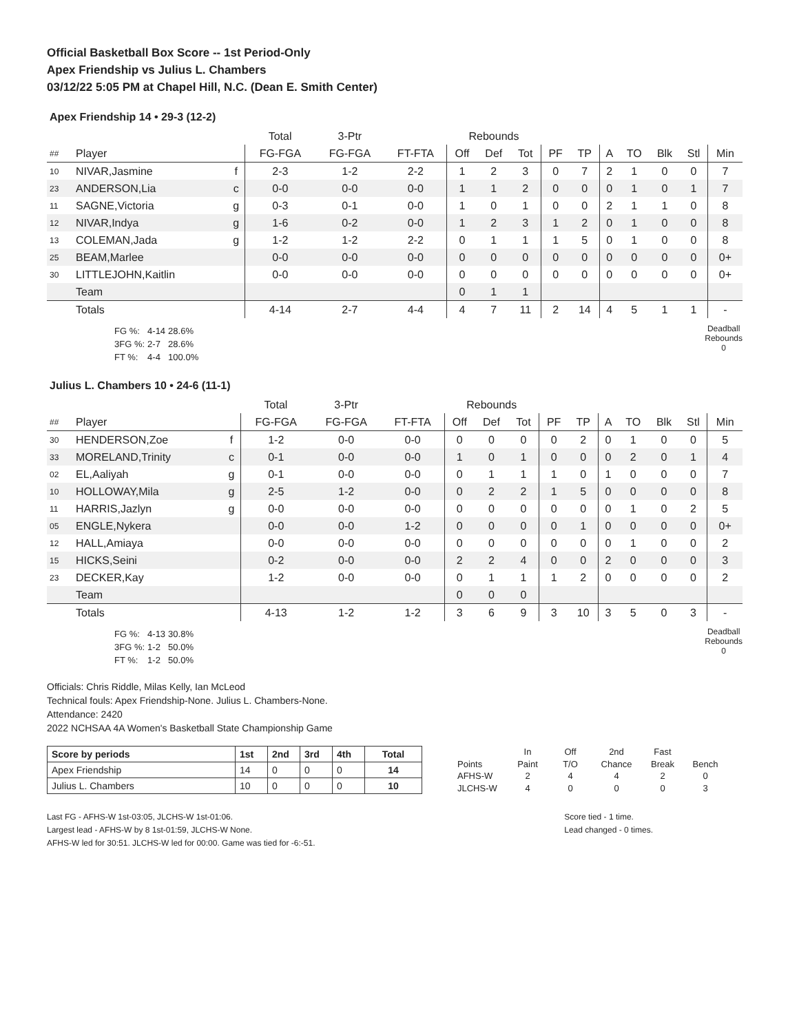Official Basketball Box Score -- 1st Period-Only
Apex Friendship vs Julius L. Chambers
03/12/22 5:05 PM at Chapel Hill, N.C. (Dean E. Smith Center)
Apex Friendship 14 • 29-3 (12-2)
| | | | Total | 3-Ptr | | Rebounds | | | | | | | | | |
| ## | Player | | FG-FGA | FG-FGA | FT-FTA | Off | Def | Tot | PF | TP | A | TO | Blk | Stl | Min |
| 10 | NIVAR,Jasmine | f | 2-3 | 1-2 | 2-2 | 1 | 2 | 3 | 0 | 7 | 2 | 1 | 0 | 0 | 7 |
| 23 | ANDERSON,Lia | c | 0-0 | 0-0 | 0-0 | 1 | 1 | 2 | 0 | 0 | 0 | 1 | 0 | 1 | 7 |
| 11 | SAGNE,Victoria | g | 0-3 | 0-1 | 0-0 | 1 | 0 | 1 | 0 | 0 | 2 | 1 | 1 | 0 | 8 |
| 12 | NIVAR,Indya | g | 1-6 | 0-2 | 0-0 | 1 | 2 | 3 | 1 | 2 | 0 | 1 | 0 | 0 | 8 |
| 13 | COLEMAN,Jada | g | 1-2 | 1-2 | 2-2 | 0 | 1 | 1 | 1 | 5 | 0 | 1 | 0 | 0 | 8 |
| 25 | BEAM,Marlee | | 0-0 | 0-0 | 0-0 | 0 | 0 | 0 | 0 | 0 | 0 | 0 | 0 | 0 | 0+ |
| 30 | LITTLEJOHN,Kaitlin | | 0-0 | 0-0 | 0-0 | 0 | 0 | 0 | 0 | 0 | 0 | 0 | 0 | 0 | 0+ |
| | Team | | | | | 0 | 1 | 1 | | | | | | | |
| | Totals | | 4-14 | 2-7 | 4-4 | 4 | 7 | 11 | 2 | 14 | 4 | 5 | 1 | 1 | - |
| FG %: | 4-14 | 28.6% |
| 3FG %: | 2-7 | 28.6% |
| FT %: | 4-4 | 100.0% |
Deadball
Rebounds
0
Julius L. Chambers 10 • 24-6 (11-1)
| | | | Total | 3-Ptr | | Rebounds | | | | | | | | | |
| ## | Player | | FG-FGA | FG-FGA | FT-FTA | Off | Def | Tot | PF | TP | A | TO | Blk | Stl | Min |
| 30 | HENDERSON,Zoe | f | 1-2 | 0-0 | 0-0 | 0 | 0 | 0 | 0 | 2 | 0 | 1 | 0 | 0 | 5 |
| 33 | MORELAND,Trinity | c | 0-1 | 0-0 | 0-0 | 1 | 0 | 1 | 0 | 0 | 0 | 2 | 0 | 1 | 4 |
| 02 | EL,Aaliyah | g | 0-1 | 0-0 | 0-0 | 0 | 1 | 1 | 1 | 0 | 1 | 0 | 0 | 0 | 7 |
| 10 | HOLLOWAY,Mila | g | 2-5 | 1-2 | 0-0 | 0 | 2 | 2 | 1 | 5 | 0 | 0 | 0 | 0 | 8 |
| 11 | HARRIS,Jazlyn | g | 0-0 | 0-0 | 0-0 | 0 | 0 | 0 | 0 | 0 | 0 | 1 | 0 | 2 | 5 |
| 05 | ENGLE,Nykera | | 0-0 | 0-0 | 1-2 | 0 | 0 | 0 | 0 | 1 | 0 | 0 | 0 | 0 | 0+ |
| 12 | HALL,Amiaya | | 0-0 | 0-0 | 0-0 | 0 | 0 | 0 | 0 | 0 | 0 | 1 | 0 | 0 | 2 |
| 15 | HICKS,Seini | | 0-2 | 0-0 | 0-0 | 2 | 2 | 4 | 0 | 0 | 2 | 0 | 0 | 0 | 3 |
| 23 | DECKER,Kay | | 1-2 | 0-0 | 0-0 | 0 | 1 | 1 | 1 | 2 | 0 | 0 | 0 | 0 | 2 |
| | Team | | | | | 0 | 0 | 0 | | | | | | | |
| | Totals | | 4-13 | 1-2 | 1-2 | 3 | 6 | 9 | 3 | 10 | 3 | 5 | 0 | 3 | - |
| FG %: | 4-13 | 30.8% |
| 3FG %: | 1-2 | 50.0% |
| FT %: | 1-2 | 50.0% |
Deadball
Rebounds
0
Officials: Chris Riddle, Milas Kelly, Ian McLeod
Technical fouls: Apex Friendship-None. Julius L. Chambers-None.
Attendance: 2420
2022 NCHSAA 4A Women's Basketball State Championship Game
| Score by periods | 1st | 2nd | 3rd | 4th | Total |
| Apex Friendship | 14 | 0 | 0 | 0 | 14 |
| Julius L. Chambers | 10 | 0 | 0 | 0 | 10 |
| | In | Off | 2nd | Fast | |
| Points | Paint | T/O | Chance | Break | Bench |
| AFHS-W | 2 | 4 | 4 | 2 | 0 |
| JLCHS-W | 4 | 0 | 0 | 0 | 3 |
Last FG - AFHS-W 1st-03:05, JLCHS-W 1st-01:06.
Largest lead - AFHS-W by 8 1st-01:59, JLCHS-W None.
AFHS-W led for 30:51. JLCHS-W led for 00:00. Game was tied for -6:-51.
Score tied - 1 time.
Lead changed - 0 times.